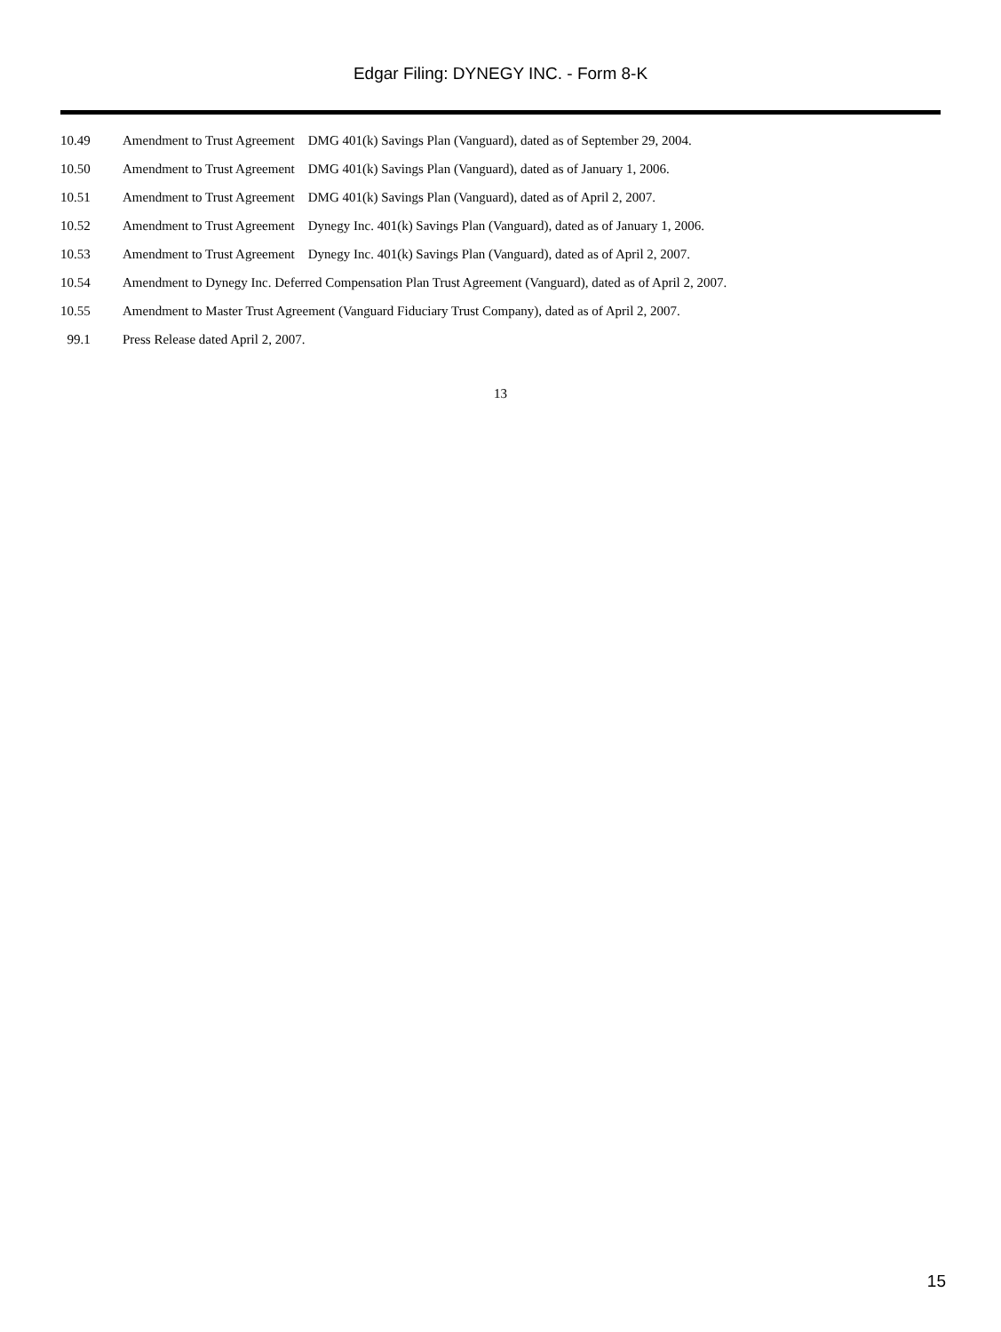Edgar Filing: DYNEGY INC. - Form 8-K
| 10.49 | Amendment to Trust Agreement DMG 401(k) Savings Plan (Vanguard), dated as of September 29, 2004. |
| 10.50 | Amendment to Trust Agreement DMG 401(k) Savings Plan (Vanguard), dated as of January 1, 2006. |
| 10.51 | Amendment to Trust Agreement DMG 401(k) Savings Plan (Vanguard), dated as of April 2, 2007. |
| 10.52 | Amendment to Trust Agreement Dynegy Inc. 401(k) Savings Plan (Vanguard), dated as of January 1, 2006. |
| 10.53 | Amendment to Trust Agreement Dynegy Inc. 401(k) Savings Plan (Vanguard), dated as of April 2, 2007. |
| 10.54 | Amendment to Dynegy Inc. Deferred Compensation Plan Trust Agreement (Vanguard), dated as of April 2, 2007. |
| 10.55 | Amendment to Master Trust Agreement (Vanguard Fiduciary Trust Company), dated as of April 2, 2007. |
| 99.1 | Press Release dated April 2, 2007. |
13
15